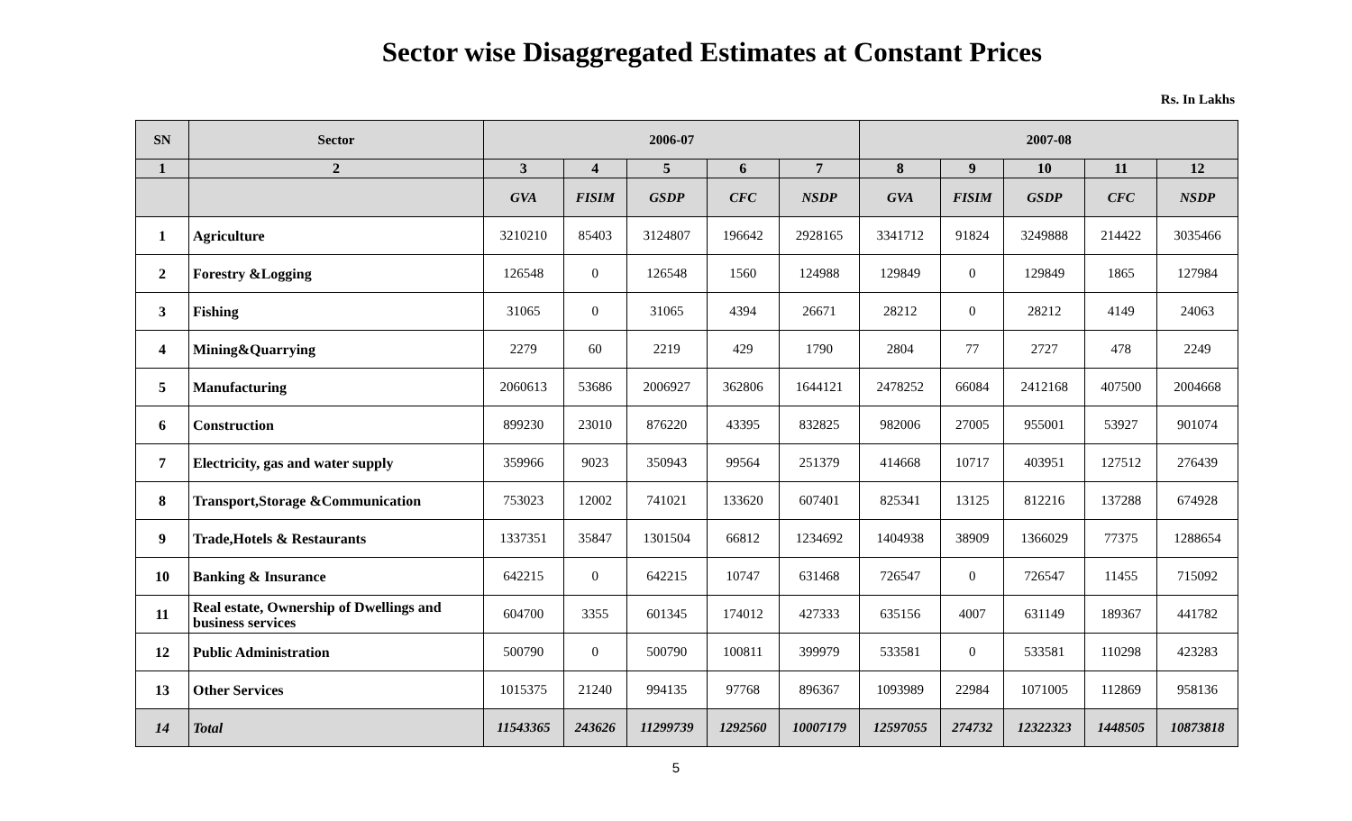Sector wise Disaggregated Estimates at Constant Prices
Rs. In Lakhs
| SN | Sector | 2006-07 | | | | | 2007-08 | | | | |
| --- | --- | --- | --- | --- | --- | --- | --- | --- | --- | --- | --- |
| 1 | 2 | 3 | 4 | 5 | 6 | 7 | 8 | 9 | 10 | 11 | 12 |
| | | GVA | FISIM | GSDP | CFC | NSDP | GVA | FISIM | GSDP | CFC | NSDP |
| 1 | Agriculture | 3210210 | 85403 | 3124807 | 196642 | 2928165 | 3341712 | 91824 | 3249888 | 214422 | 3035466 |
| 2 | Forestry &Logging | 126548 | 0 | 126548 | 1560 | 124988 | 129849 | 0 | 129849 | 1865 | 127984 |
| 3 | Fishing | 31065 | 0 | 31065 | 4394 | 26671 | 28212 | 0 | 28212 | 4149 | 24063 |
| 4 | Mining&Quarrying | 2279 | 60 | 2219 | 429 | 1790 | 2804 | 77 | 2727 | 478 | 2249 |
| 5 | Manufacturing | 2060613 | 53686 | 2006927 | 362806 | 1644121 | 2478252 | 66084 | 2412168 | 407500 | 2004668 |
| 6 | Construction | 899230 | 23010 | 876220 | 43395 | 832825 | 982006 | 27005 | 955001 | 53927 | 901074 |
| 7 | Electricity, gas and water supply | 359966 | 9023 | 350943 | 99564 | 251379 | 414668 | 10717 | 403951 | 127512 | 276439 |
| 8 | Transport,Storage &Communication | 753023 | 12002 | 741021 | 133620 | 607401 | 825341 | 13125 | 812216 | 137288 | 674928 |
| 9 | Trade,Hotels & Restaurants | 1337351 | 35847 | 1301504 | 66812 | 1234692 | 1404938 | 38909 | 1366029 | 77375 | 1288654 |
| 10 | Banking & Insurance | 642215 | 0 | 642215 | 10747 | 631468 | 726547 | 0 | 726547 | 11455 | 715092 |
| 11 | Real estate, Ownership of Dwellings and business services | 604700 | 3355 | 601345 | 174012 | 427333 | 635156 | 4007 | 631149 | 189367 | 441782 |
| 12 | Public Administration | 500790 | 0 | 500790 | 100811 | 399979 | 533581 | 0 | 533581 | 110298 | 423283 |
| 13 | Other Services | 1015375 | 21240 | 994135 | 97768 | 896367 | 1093989 | 22984 | 1071005 | 112869 | 958136 |
| 14 | Total | 11543365 | 243626 | 11299739 | 1292560 | 10007179 | 12597055 | 274732 | 12322323 | 1448505 | 10873818 |
5